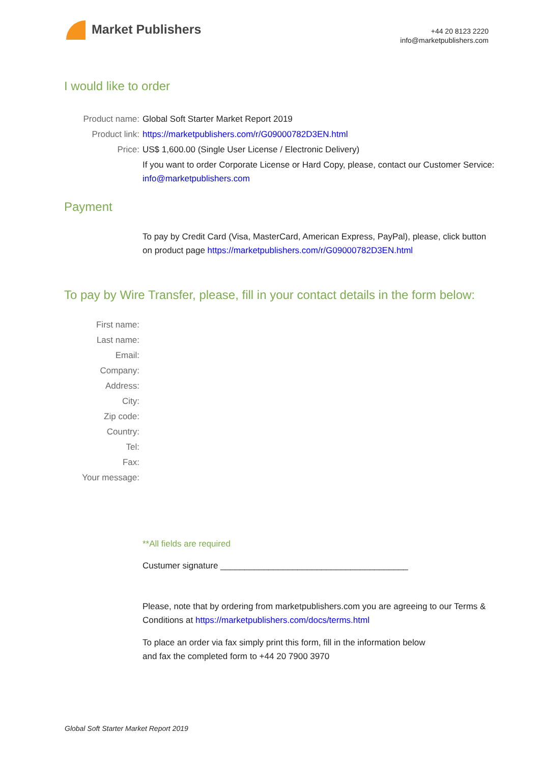Market Publishers
+44 20 8123 2220
info@marketpublishers.com
I would like to order
Product name: Global Soft Starter Market Report 2019
Product link: https://marketpublishers.com/r/G09000782D3EN.html
Price: US$ 1,600.00 (Single User License / Electronic Delivery)
If you want to order Corporate License or Hard Copy, please, contact our Customer Service:
info@marketpublishers.com
Payment
To pay by Credit Card (Visa, MasterCard, American Express, PayPal), please, click button on product page https://marketpublishers.com/r/G09000782D3EN.html
To pay by Wire Transfer, please, fill in your contact details in the form below:
First name:
Last name:
Email:
Company:
Address:
City:
Zip code:
Country:
Tel:
Fax:
Your message:
**All fields are required
Custumer signature _______________________________________
Please, note that by ordering from marketpublishers.com you are agreeing to our Terms & Conditions at https://marketpublishers.com/docs/terms.html
To place an order via fax simply print this form, fill in the information below
and fax the completed form to +44 20 7900 3970
Global Soft Starter Market Report 2019